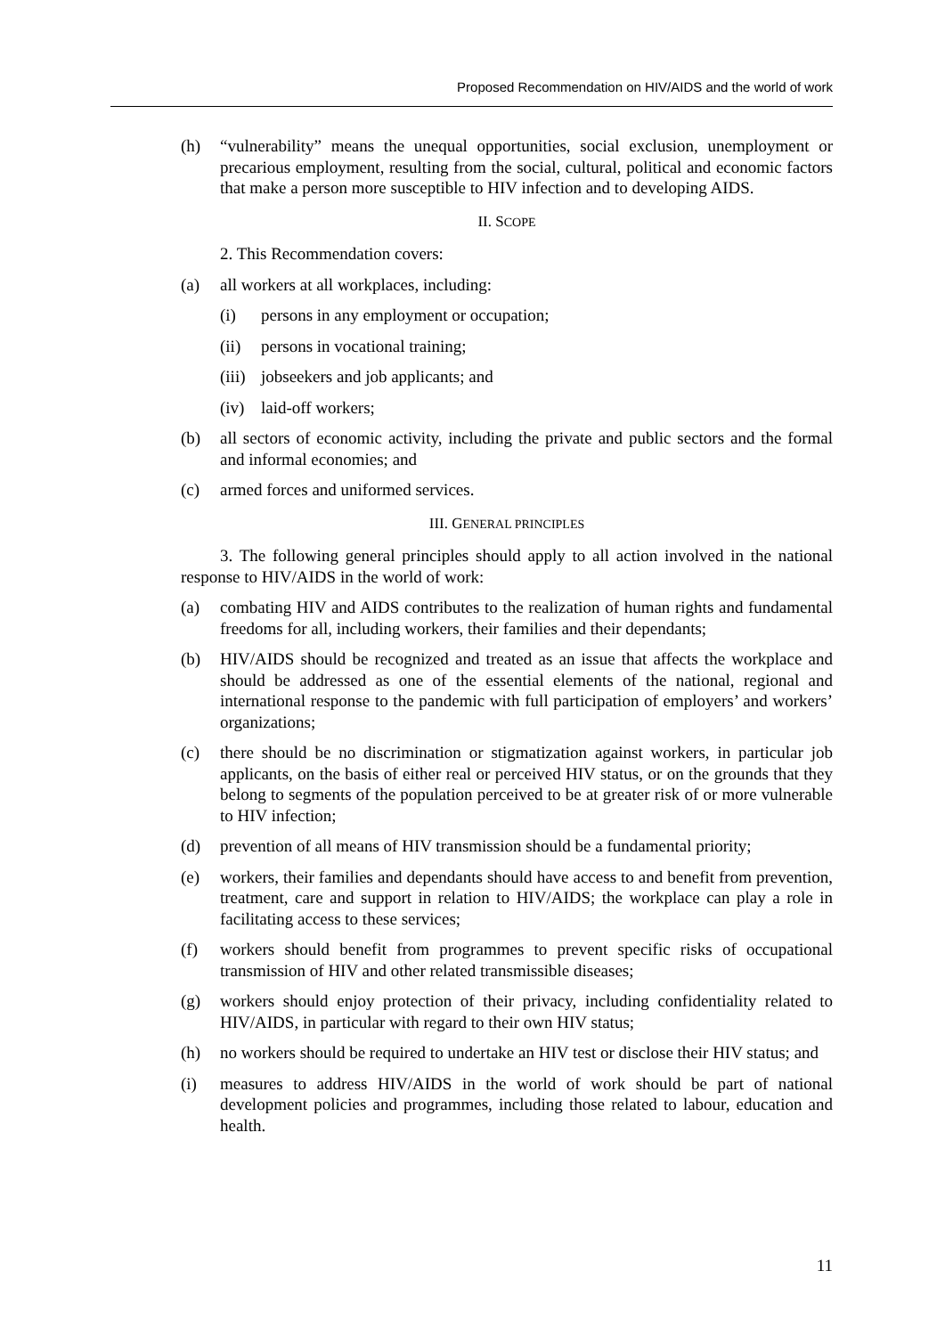Proposed Recommendation on HIV/AIDS and the world of work
(h) “vulnerability” means the unequal opportunities, social exclusion, unemployment or precarious employment, resulting from the social, cultural, political and economic factors that make a person more susceptible to HIV infection and to developing AIDS.
II. SCOPE
2. This Recommendation covers:
(a) all workers at all workplaces, including:
(i) persons in any employment or occupation;
(ii) persons in vocational training;
(iii) jobseekers and job applicants; and
(iv) laid-off workers;
(b) all sectors of economic activity, including the private and public sectors and the formal and informal economies; and
(c) armed forces and uniformed services.
III. GENERAL PRINCIPLES
3. The following general principles should apply to all action involved in the national response to HIV/AIDS in the world of work:
(a) combating HIV and AIDS contributes to the realization of human rights and fundamental freedoms for all, including workers, their families and their dependants;
(b) HIV/AIDS should be recognized and treated as an issue that affects the workplace and should be addressed as one of the essential elements of the national, regional and international response to the pandemic with full participation of employers’ and workers’ organizations;
(c) there should be no discrimination or stigmatization against workers, in particular job applicants, on the basis of either real or perceived HIV status, or on the grounds that they belong to segments of the population perceived to be at greater risk of or more vulnerable to HIV infection;
(d) prevention of all means of HIV transmission should be a fundamental priority;
(e) workers, their families and dependants should have access to and benefit from prevention, treatment, care and support in relation to HIV/AIDS; the workplace can play a role in facilitating access to these services;
(f) workers should benefit from programmes to prevent specific risks of occupational transmission of HIV and other related transmissible diseases;
(g) workers should enjoy protection of their privacy, including confidentiality related to HIV/AIDS, in particular with regard to their own HIV status;
(h) no workers should be required to undertake an HIV test or disclose their HIV status; and
(i) measures to address HIV/AIDS in the world of work should be part of national development policies and programmes, including those related to labour, education and health.
11